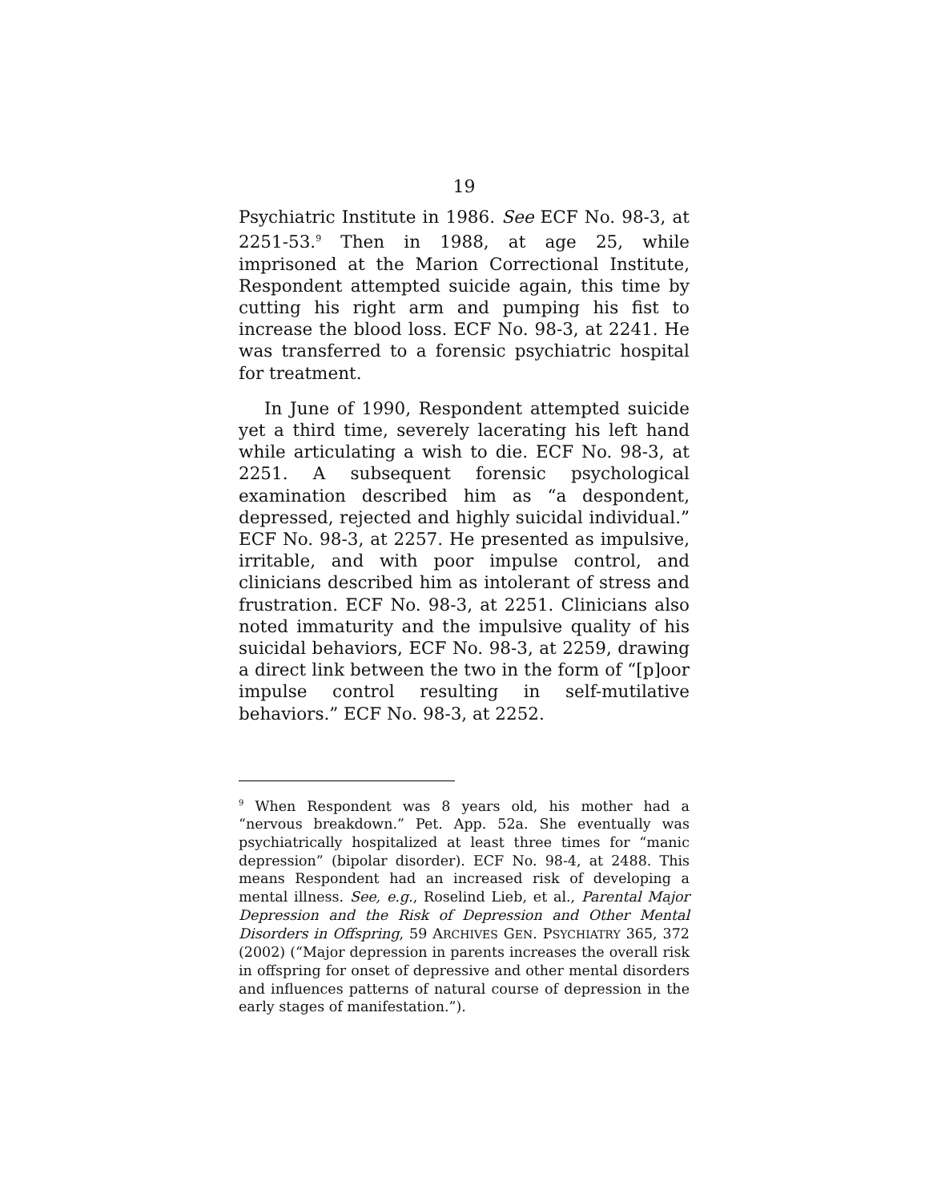19
Psychiatric Institute in 1986. See ECF No. 98-3, at 2251-53.<sup>9</sup> Then in 1988, at age 25, while imprisoned at the Marion Correctional Institute, Respondent attempted suicide again, this time by cutting his right arm and pumping his fist to increase the blood loss. ECF No. 98-3, at 2241. He was transferred to a forensic psychiatric hospital for treatment.
In June of 1990, Respondent attempted suicide yet a third time, severely lacerating his left hand while articulating a wish to die. ECF No. 98-3, at 2251. A subsequent forensic psychological examination described him as “a despondent, depressed, rejected and highly suicidal individual.” ECF No. 98-3, at 2257. He presented as impulsive, irritable, and with poor impulse control, and clinicians described him as intolerant of stress and frustration. ECF No. 98-3, at 2251. Clinicians also noted immaturity and the impulsive quality of his suicidal behaviors, ECF No. 98-3, at 2259, drawing a direct link between the two in the form of “[p]oor impulse control resulting in self-mutilative behaviors.” ECF No. 98-3, at 2252.
<sup>9</sup> When Respondent was 8 years old, his mother had a “nervous breakdown.” Pet. App. 52a. She eventually was psychiatrically hospitalized at least three times for “manic depression” (bipolar disorder). ECF No. 98-4, at 2488. This means Respondent had an increased risk of developing a mental illness. See, e.g., Roselind Lieb, et al., Parental Major Depression and the Risk of Depression and Other Mental Disorders in Offspring, 59 ARCHIVES GEN. PSYCHIATRY 365, 372 (2002) (“Major depression in parents increases the overall risk in offspring for onset of depressive and other mental disorders and influences patterns of natural course of depression in the early stages of manifestation.”).